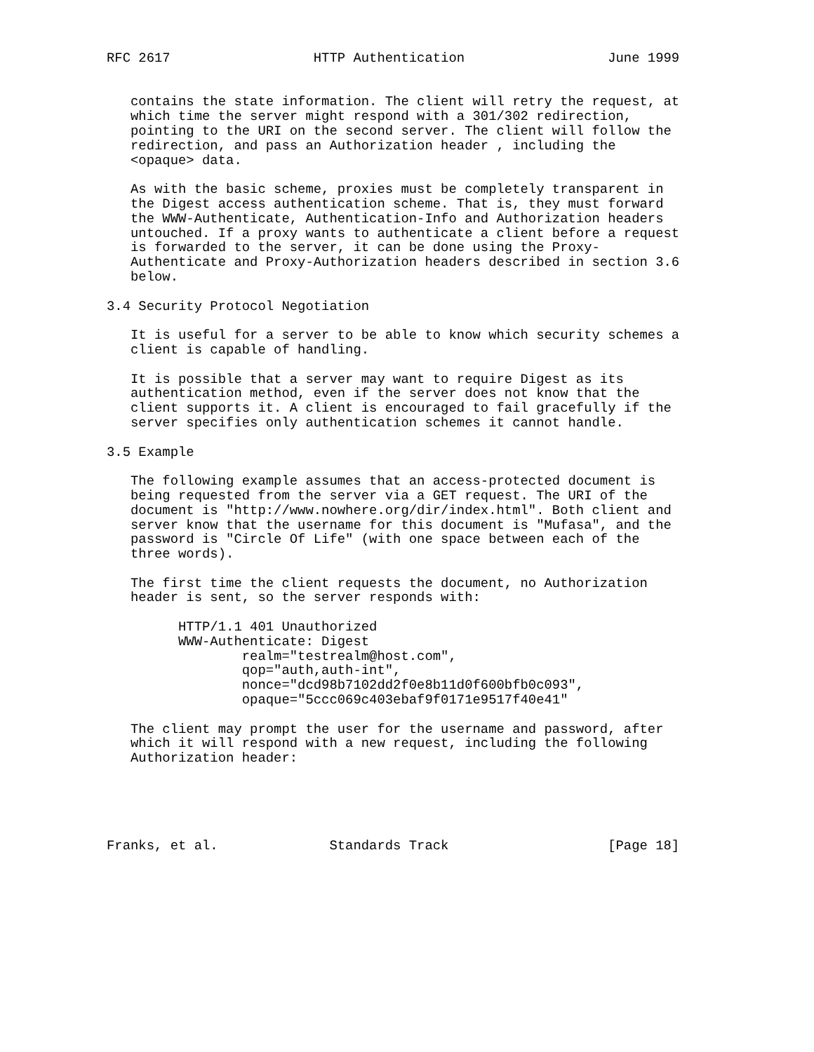RFC 2617                  HTTP Authentication                  June 1999


   contains the state information. The client will retry the request, at
   which time the server might respond with a 301/302 redirection,
   pointing to the URI on the second server. The client will follow the
   redirection, and pass an Authorization header , including the
   <opaque> data.

   As with the basic scheme, proxies must be completely transparent in
   the Digest access authentication scheme. That is, they must forward
   the WWW-Authenticate, Authentication-Info and Authorization headers
   untouched. If a proxy wants to authenticate a client before a request
   is forwarded to the server, it can be done using the Proxy-
   Authenticate and Proxy-Authorization headers described in section 3.6
   below.

3.4 Security Protocol Negotiation

   It is useful for a server to be able to know which security schemes a
   client is capable of handling.

   It is possible that a server may want to require Digest as its
   authentication method, even if the server does not know that the
   client supports it. A client is encouraged to fail gracefully if the
   server specifies only authentication schemes it cannot handle.

3.5 Example

   The following example assumes that an access-protected document is
   being requested from the server via a GET request. The URI of the
   document is "http://www.nowhere.org/dir/index.html". Both client and
   server know that the username for this document is "Mufasa", and the
   password is "Circle Of Life" (with one space between each of the
   three words).

   The first time the client requests the document, no Authorization
   header is sent, so the server responds with:

         HTTP/1.1 401 Unauthorized
         WWW-Authenticate: Digest
                 realm="testrealm@host.com",
                 qop="auth,auth-int",
                 nonce="dcd98b7102dd2f0e8b11d0f600bfb0c093",
                 opaque="5ccc069c403ebaf9f0171e9517f40e41"

   The client may prompt the user for the username and password, after
   which it will respond with a new request, including the following
   Authorization header:





Franks, et al.              Standards Track                    [Page 18]